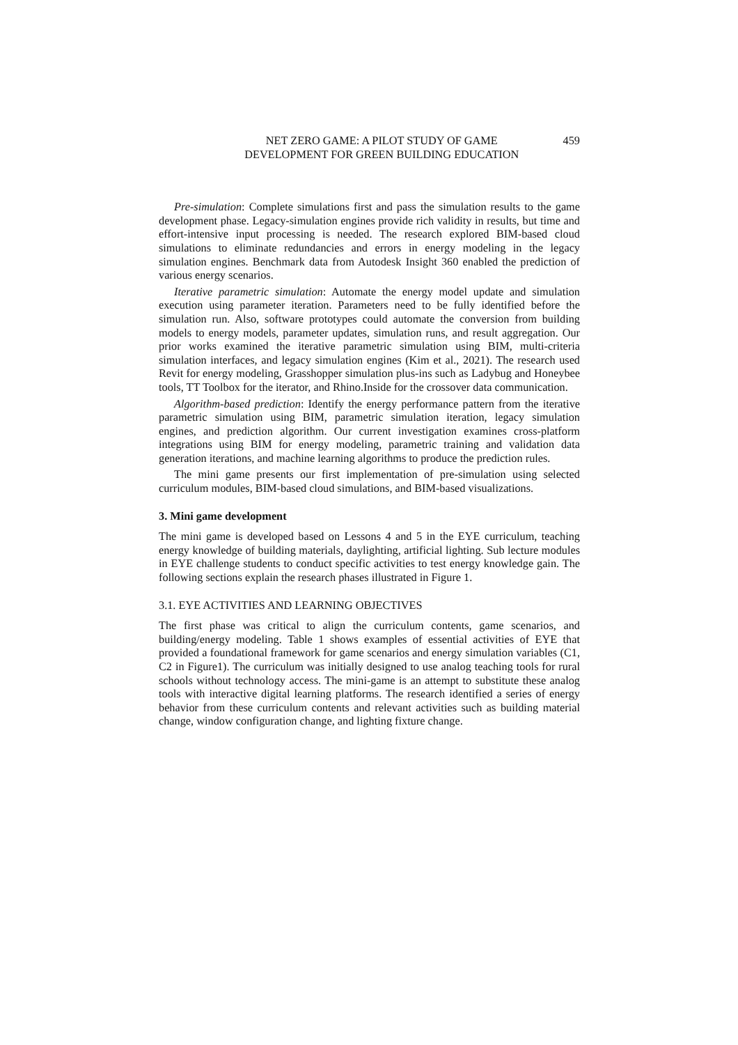NET ZERO GAME: A PILOT STUDY OF GAME
DEVELOPMENT FOR GREEN BUILDING EDUCATION
459
Pre-simulation: Complete simulations first and pass the simulation results to the game development phase. Legacy-simulation engines provide rich validity in results, but time and effort-intensive input processing is needed. The research explored BIM-based cloud simulations to eliminate redundancies and errors in energy modeling in the legacy simulation engines. Benchmark data from Autodesk Insight 360 enabled the prediction of various energy scenarios.
Iterative parametric simulation: Automate the energy model update and simulation execution using parameter iteration. Parameters need to be fully identified before the simulation run. Also, software prototypes could automate the conversion from building models to energy models, parameter updates, simulation runs, and result aggregation. Our prior works examined the iterative parametric simulation using BIM, multi-criteria simulation interfaces, and legacy simulation engines (Kim et al., 2021). The research used Revit for energy modeling, Grasshopper simulation plus-ins such as Ladybug and Honeybee tools, TT Toolbox for the iterator, and Rhino.Inside for the crossover data communication.
Algorithm-based prediction: Identify the energy performance pattern from the iterative parametric simulation using BIM, parametric simulation iteration, legacy simulation engines, and prediction algorithm. Our current investigation examines cross-platform integrations using BIM for energy modeling, parametric training and validation data generation iterations, and machine learning algorithms to produce the prediction rules.
The mini game presents our first implementation of pre-simulation using selected curriculum modules, BIM-based cloud simulations, and BIM-based visualizations.
3. Mini game development
The mini game is developed based on Lessons 4 and 5 in the EYE curriculum, teaching energy knowledge of building materials, daylighting, artificial lighting. Sub lecture modules in EYE challenge students to conduct specific activities to test energy knowledge gain. The following sections explain the research phases illustrated in Figure 1.
3.1. EYE ACTIVITIES AND LEARNING OBJECTIVES
The first phase was critical to align the curriculum contents, game scenarios, and building/energy modeling. Table 1 shows examples of essential activities of EYE that provided a foundational framework for game scenarios and energy simulation variables (C1, C2 in Figure1). The curriculum was initially designed to use analog teaching tools for rural schools without technology access. The mini-game is an attempt to substitute these analog tools with interactive digital learning platforms. The research identified a series of energy behavior from these curriculum contents and relevant activities such as building material change, window configuration change, and lighting fixture change.